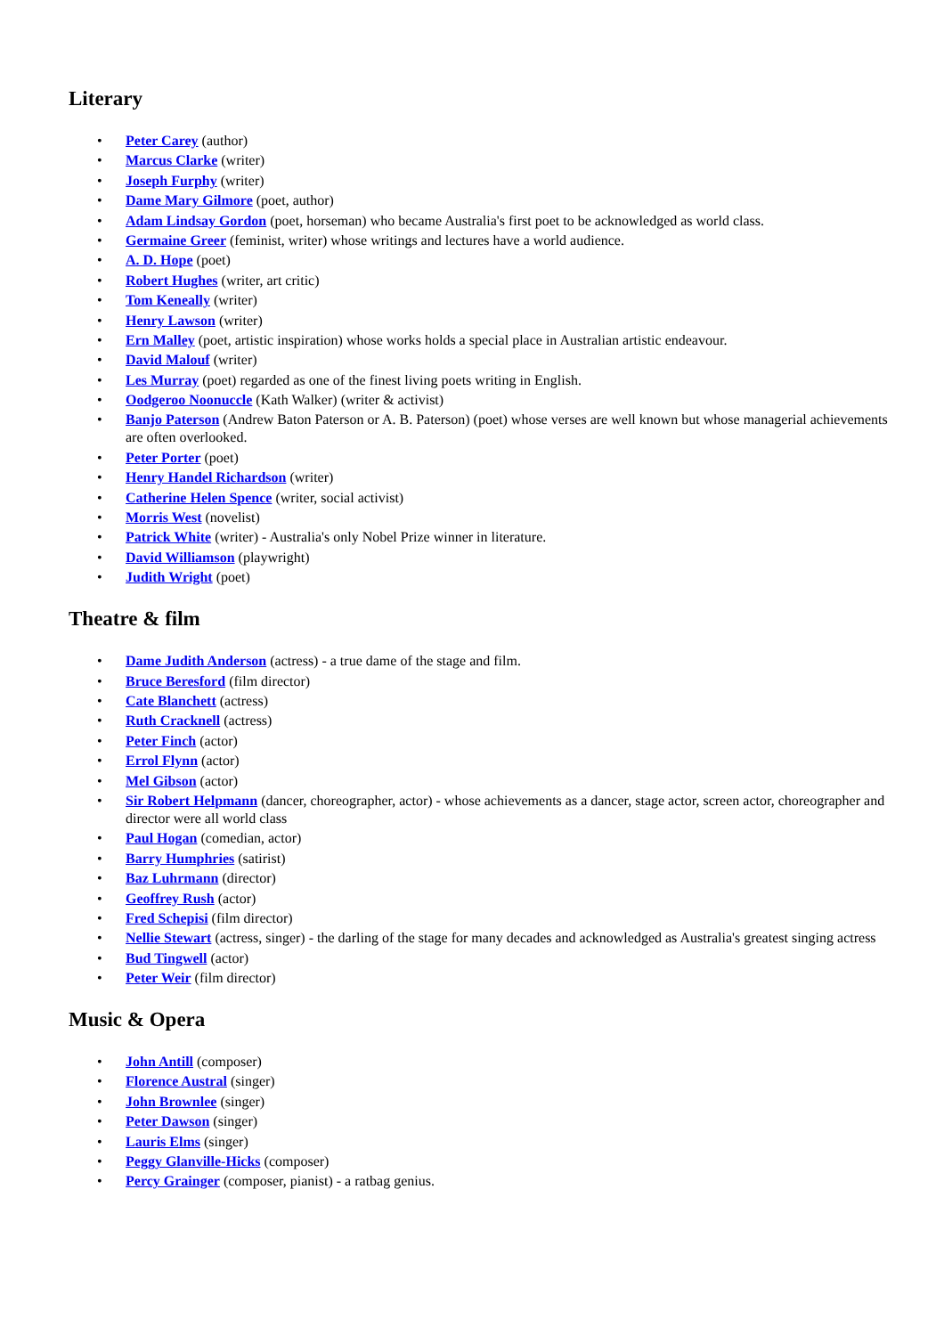Literary
• Peter Carey (author)
• Marcus Clarke (writer)
• Joseph Furphy (writer)
• Dame Mary Gilmore (poet, author)
• Adam Lindsay Gordon (poet, horseman) who became Australia's first poet to be acknowledged as world class.
• Germaine Greer (feminist, writer) whose writings and lectures have a world audience.
• A. D. Hope (poet)
• Robert Hughes (writer, art critic)
• Tom Keneally (writer)
• Henry Lawson (writer)
• Ern Malley (poet, artistic inspiration) whose works holds a special place in Australian artistic endeavour.
• David Malouf (writer)
• Les Murray (poet) regarded as one of the finest living poets writing in English.
• Oodgeroo Noonuccle (Kath Walker) (writer & activist)
• Banjo Paterson (Andrew Baton Paterson or A. B. Paterson) (poet) whose verses are well known but whose managerial achievements are often overlooked.
• Peter Porter (poet)
• Henry Handel Richardson (writer)
• Catherine Helen Spence (writer, social activist)
• Morris West (novelist)
• Patrick White (writer) - Australia's only Nobel Prize winner in literature.
• David Williamson (playwright)
• Judith Wright (poet)
Theatre & film
• Dame Judith Anderson (actress) - a true dame of the stage and film.
• Bruce Beresford (film director)
• Cate Blanchett (actress)
• Ruth Cracknell (actress)
• Peter Finch (actor)
• Errol Flynn (actor)
• Mel Gibson (actor)
• Sir Robert Helpmann (dancer, choreographer, actor) - whose achievements as a dancer, stage actor, screen actor, choreographer and director were all world class
• Paul Hogan (comedian, actor)
• Barry Humphries (satirist)
• Baz Luhrmann (director)
• Geoffrey Rush (actor)
• Fred Schepisi (film director)
• Nellie Stewart (actress, singer) - the darling of the stage for many decades and acknowledged as Australia's greatest singing actress
• Bud Tingwell (actor)
• Peter Weir (film director)
Music & Opera
• John Antill (composer)
• Florence Austral (singer)
• John Brownlee (singer)
• Peter Dawson (singer)
• Lauris Elms (singer)
• Peggy Glanville-Hicks (composer)
• Percy Grainger (composer, pianist) - a ratbag genius.